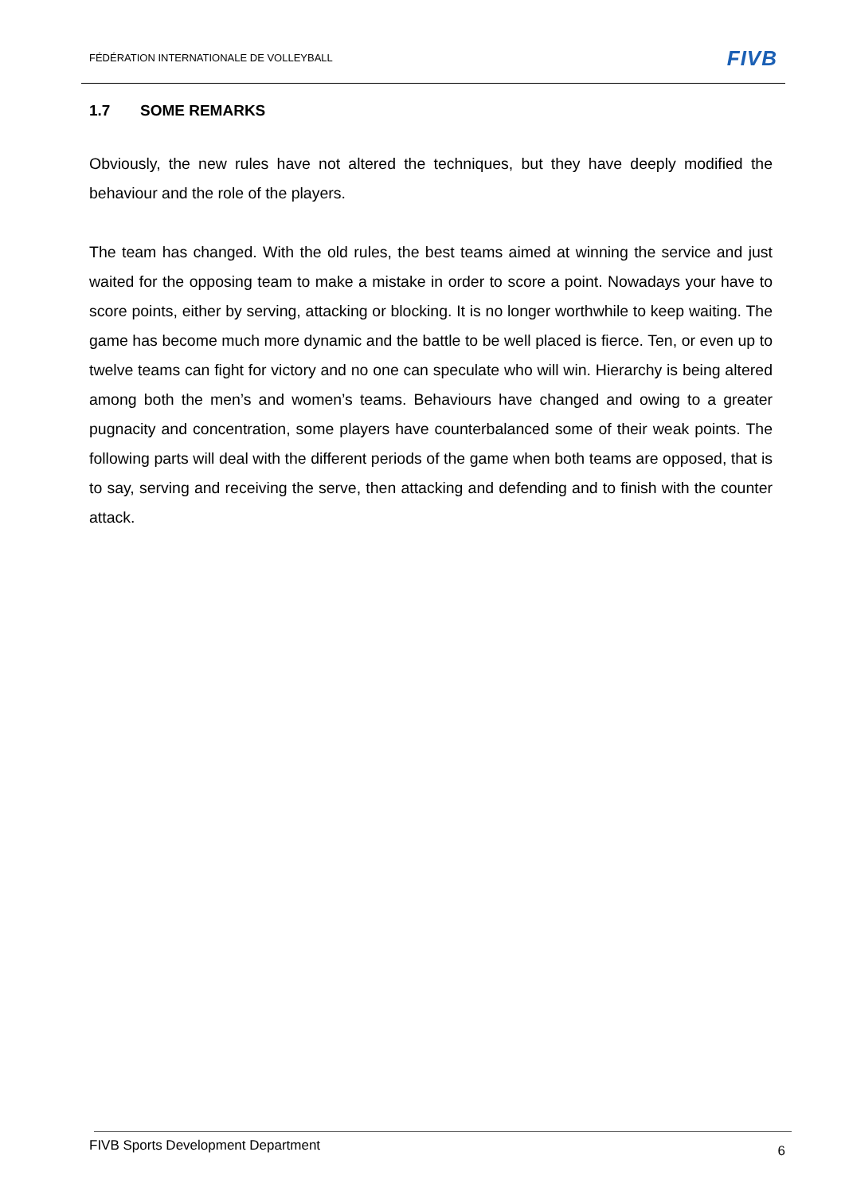FÉDÉRATION INTERNATIONALE DE VOLLEYBALL
FIVB
1.7 SOME REMARKS
Obviously, the new rules have not altered the techniques, but they have deeply modified the behaviour and the role of the players.
The team has changed. With the old rules, the best teams aimed at winning the service and just waited for the opposing team to make a mistake in order to score a point. Nowadays your have to score points, either by serving, attacking or blocking. It is no longer worthwhile to keep waiting. The game has become much more dynamic and the battle to be well placed is fierce. Ten, or even up to twelve teams can fight for victory and no one can speculate who will win. Hierarchy is being altered among both the men’s and women’s teams. Behaviours have changed and owing to a greater pugnacity and concentration, some players have counterbalanced some of their weak points. The following parts will deal with the different periods of the game when both teams are opposed, that is to say, serving and receiving the serve, then attacking and defending and to finish with the counter attack.
FIVB Sports Development Department
6